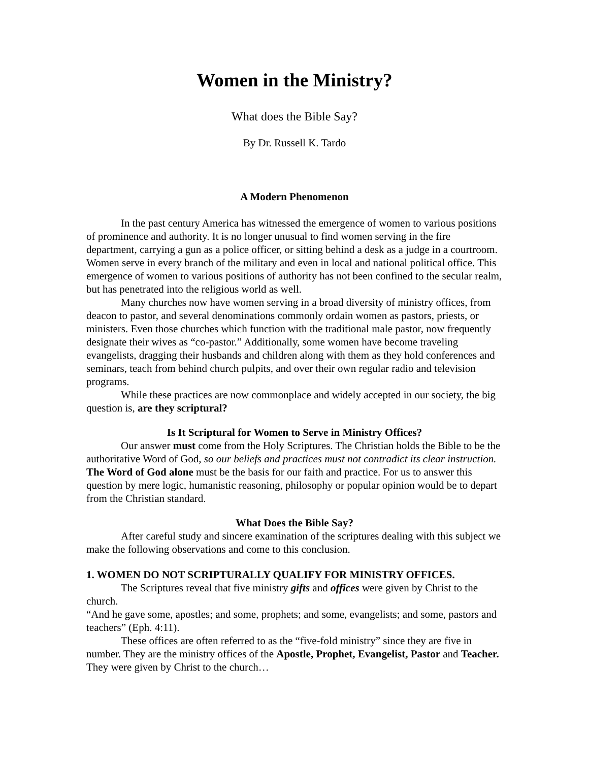Women in the Ministry?
What does the Bible Say?
By Dr. Russell K. Tardo
A Modern Phenomenon
In the past century America has witnessed the emergence of women to various positions of prominence and authority. It is no longer unusual to find women serving in the fire department, carrying a gun as a police officer, or sitting behind a desk as a judge in a courtroom. Women serve in every branch of the military and even in local and national political office. This emergence of women to various positions of authority has not been confined to the secular realm, but has penetrated into the religious world as well.
Many churches now have women serving in a broad diversity of ministry offices, from deacon to pastor, and several denominations commonly ordain women as pastors, priests, or ministers. Even those churches which function with the traditional male pastor, now frequently designate their wives as “co-pastor.” Additionally, some women have become traveling evangelists, dragging their husbands and children along with them as they hold conferences and seminars, teach from behind church pulpits, and over their own regular radio and television programs.
While these practices are now commonplace and widely accepted in our society, the big question is, are they scriptural?
Is It Scriptural for Women to Serve in Ministry Offices?
Our answer must come from the Holy Scriptures. The Christian holds the Bible to be the authoritative Word of God, so our beliefs and practices must not contradict its clear instruction. The Word of God alone must be the basis for our faith and practice. For us to answer this question by mere logic, humanistic reasoning, philosophy or popular opinion would be to depart from the Christian standard.
What Does the Bible Say?
After careful study and sincere examination of the scriptures dealing with this subject we make the following observations and come to this conclusion.
1. WOMEN DO NOT SCRIPTURALLY QUALIFY FOR MINISTRY OFFICES.
The Scriptures reveal that five ministry gifts and offices were given by Christ to the church.
“And he gave some, apostles; and some, prophets; and some, evangelists; and some, pastors and teachers” (Eph. 4:11).
These offices are often referred to as the “five-fold ministry” since they are five in number. They are the ministry offices of the Apostle, Prophet, Evangelist, Pastor and Teacher. They were given by Christ to the church…